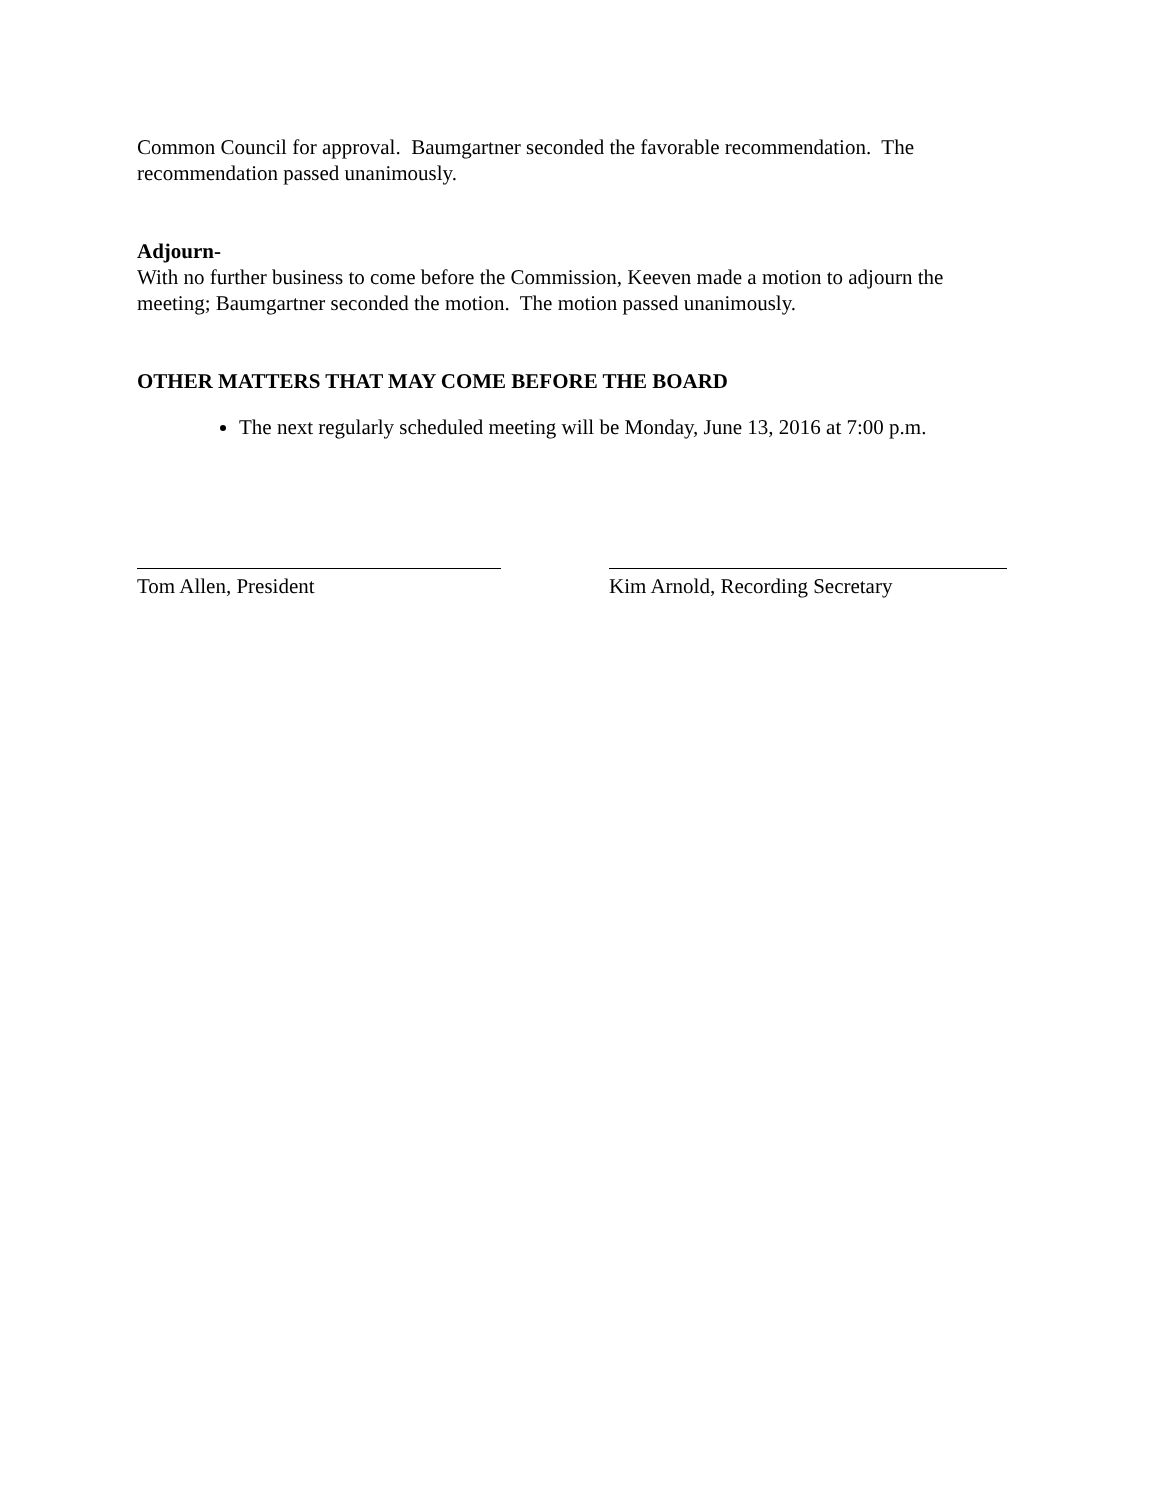Common Council for approval. Baumgartner seconded the favorable recommendation. The recommendation passed unanimously.
Adjourn-
With no further business to come before the Commission, Keeven made a motion to adjourn the meeting; Baumgartner seconded the motion. The motion passed unanimously.
OTHER MATTERS THAT MAY COME BEFORE THE BOARD
The next regularly scheduled meeting will be Monday, June 13, 2016 at 7:00 p.m.
Tom Allen, President Kim Arnold, Recording Secretary